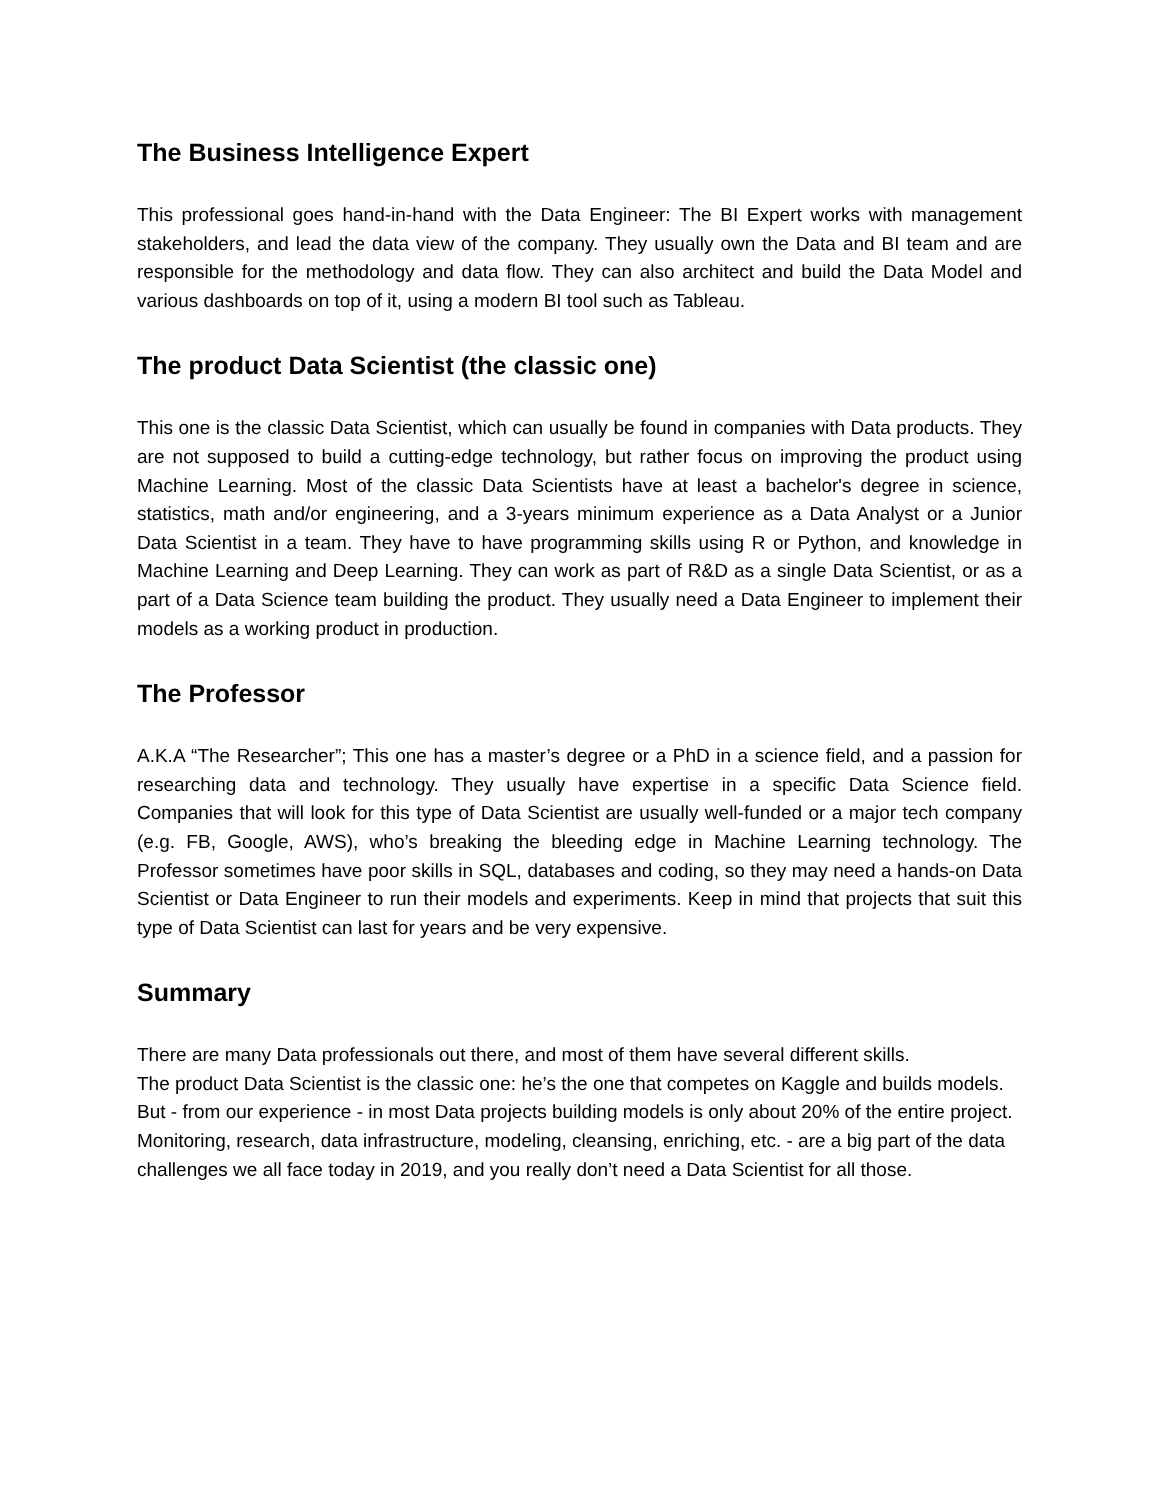The Business Intelligence Expert
This professional goes hand-in-hand with the Data Engineer: The BI Expert works with management stakeholders, and lead the data view of the company. They usually own the Data and BI team and are responsible for the methodology and data flow. They can also architect and build the Data Model and various dashboards on top of it, using a modern BI tool such as Tableau.
The product Data Scientist (the classic one)
This one is the classic Data Scientist, which can usually be found in companies with Data products. They are not supposed to build a cutting-edge technology, but rather focus on improving the product using Machine Learning. Most of the classic Data Scientists have at least a bachelor's degree in science, statistics, math and/or engineering, and a 3-years minimum experience as a Data Analyst or a Junior Data Scientist in a team. They have to have programming skills using R or Python, and knowledge in Machine Learning and Deep Learning. They can work as part of R&D as a single Data Scientist, or as a part of a Data Science team building the product. They usually need a Data Engineer to implement their models as a working product in production.
The Professor
A.K.A “The Researcher”; This one has a master’s degree or a PhD in a science field, and a passion for researching data and technology. They usually have expertise in a specific Data Science field. Companies that will look for this type of Data Scientist are usually well-funded or a major tech company (e.g. FB, Google, AWS), who’s breaking the bleeding edge in Machine Learning technology. The Professor sometimes have poor skills in SQL, databases and coding, so they may need a hands-on Data Scientist or Data Engineer to run their models and experiments. Keep in mind that projects that suit this type of Data Scientist can last for years and be very expensive.
Summary
There are many Data professionals out there, and most of them have several different skills.
The product Data Scientist is the classic one: he’s the one that competes on Kaggle and builds models. But - from our experience - in most Data projects building models is only about 20% of the entire project. Monitoring, research, data infrastructure, modeling, cleansing, enriching, etc. - are a big part of the data challenges we all face today in 2019, and you really don’t need a Data Scientist for all those.